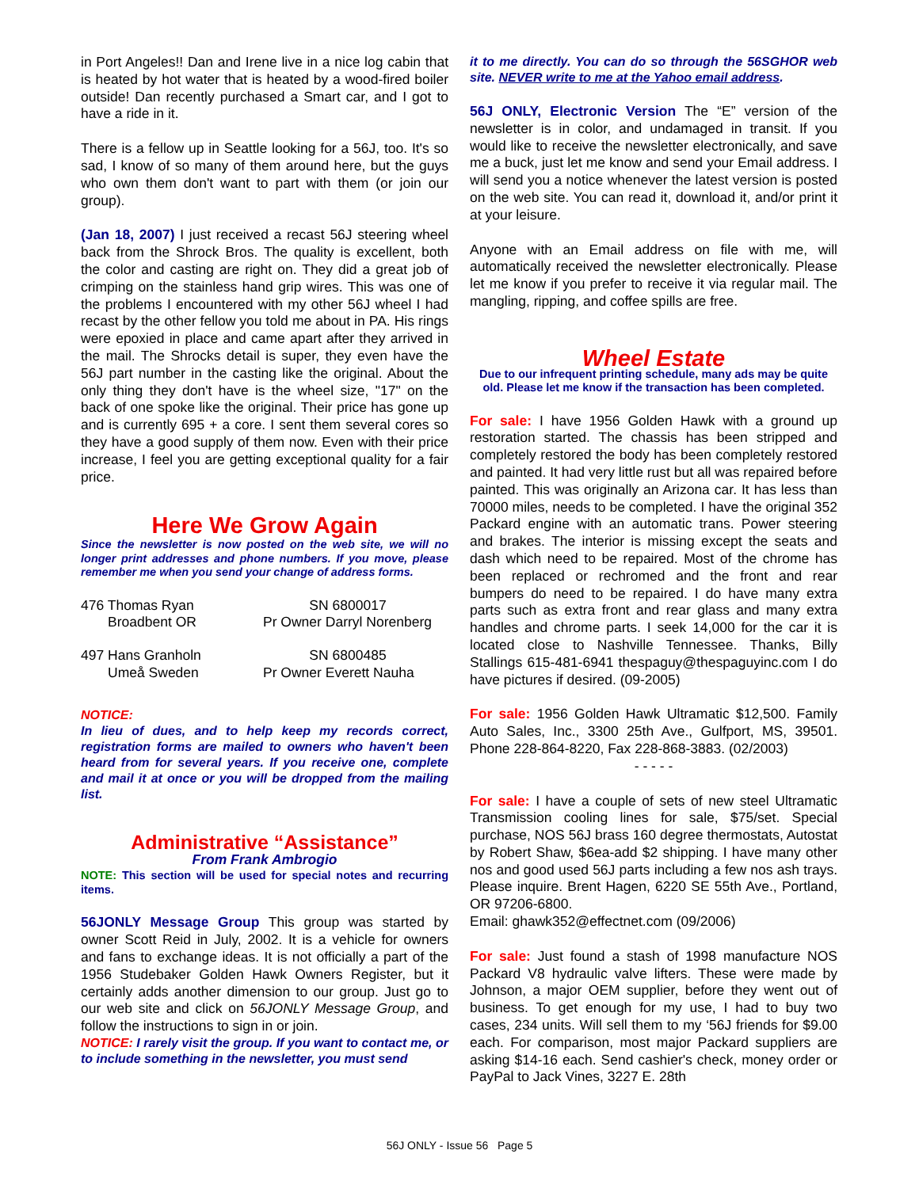in Port Angeles!! Dan and Irene live in a nice log cabin that is heated by hot water that is heated by a wood-fired boiler outside! Dan recently purchased a Smart car, and I got to have a ride in it.
There is a fellow up in Seattle looking for a 56J, too. It's so sad, I know of so many of them around here, but the guys who own them don't want to part with them (or join our group).
(Jan 18, 2007) I just received a recast 56J steering wheel back from the Shrock Bros. The quality is excellent, both the color and casting are right on. They did a great job of crimping on the stainless hand grip wires. This was one of the problems I encountered with my other 56J wheel I had recast by the other fellow you told me about in PA. His rings were epoxied in place and came apart after they arrived in the mail. The Shrocks detail is super, they even have the 56J part number in the casting like the original. About the only thing they don't have is the wheel size, "17" on the back of one spoke like the original. Their price has gone up and is currently 695 + a core. I sent them several cores so they have a good supply of them now. Even with their price increase, I feel you are getting exceptional quality for a fair price.
Here We Grow Again
Since the newsletter is now posted on the web site, we will no longer print addresses and phone numbers. If you move, please remember me when you send your change of address forms.
476 Thomas Ryan
Broadbent OR
SN 6800017
Pr Owner Darryl Norenberg
497 Hans Granholn
Umeå Sweden
SN 6800485
Pr Owner Everett Nauha
NOTICE:
In lieu of dues, and to help keep my records correct, registration forms are mailed to owners who haven't been heard from for several years. If you receive one, complete and mail it at once or you will be dropped from the mailing list.
Administrative “Assistance”
From Frank Ambrogio
NOTE: This section will be used for special notes and recurring items.
56JONLY Message Group This group was started by owner Scott Reid in July, 2002. It is a vehicle for owners and fans to exchange ideas. It is not officially a part of the 1956 Studebaker Golden Hawk Owners Register, but it certainly adds another dimension to our group. Just go to our web site and click on 56JONLY Message Group, and follow the instructions to sign in or join.
NOTICE: I rarely visit the group. If you want to contact me, or to include something in the newsletter, you must send
it to me directly. You can do so through the 56SGHOR web site. NEVER write to me at the Yahoo email address.
56J ONLY, Electronic Version The “E” version of the newsletter is in color, and undamaged in transit. If you would like to receive the newsletter electronically, and save me a buck, just let me know and send your Email address. I will send you a notice whenever the latest version is posted on the web site. You can read it, download it, and/or print it at your leisure.
Anyone with an Email address on file with me, will automatically received the newsletter electronically. Please let me know if you prefer to receive it via regular mail. The mangling, ripping, and coffee spills are free.
Wheel Estate
Due to our infrequent printing schedule, many ads may be quite old. Please let me know if the transaction has been completed.
For sale: I have 1956 Golden Hawk with a ground up restoration started. The chassis has been stripped and completely restored the body has been completely restored and painted. It had very little rust but all was repaired before painted. This was originally an Arizona car. It has less than 70000 miles, needs to be completed. I have the original 352 Packard engine with an automatic trans. Power steering and brakes. The interior is missing except the seats and dash which need to be repaired. Most of the chrome has been replaced or rechromed and the front and rear bumpers do need to be repaired. I do have many extra parts such as extra front and rear glass and many extra handles and chrome parts. I seek 14,000 for the car it is located close to Nashville Tennessee. Thanks, Billy Stallings 615-481-6941 thespaguy@thespaguyinc.com I do have pictures if desired. (09-2005)
For sale: 1956 Golden Hawk Ultramatic $12,500. Family Auto Sales, Inc., 3300 25th Ave., Gulfport, MS, 39501. Phone 228-864-8220, Fax 228-868-3883. (02/2003)
- - - - -
For sale: I have a couple of sets of new steel Ultramatic Transmission cooling lines for sale, $75/set. Special purchase, NOS 56J brass 160 degree thermostats, Autostat by Robert Shaw, $6ea-add $2 shipping. I have many other nos and good used 56J parts including a few nos ash trays. Please inquire. Brent Hagen, 6220 SE 55th Ave., Portland, OR 97206-6800.
Email: ghawk352@effectnet.com (09/2006)
For sale: Just found a stash of 1998 manufacture NOS Packard V8 hydraulic valve lifters. These were made by Johnson, a major OEM supplier, before they went out of business. To get enough for my use, I had to buy two cases, 234 units. Will sell them to my ‘56J friends for $9.00 each. For comparison, most major Packard suppliers are asking $14-16 each. Send cashier's check, money order or PayPal to Jack Vines, 3227 E. 28th
56J ONLY - Issue 56 Page 5